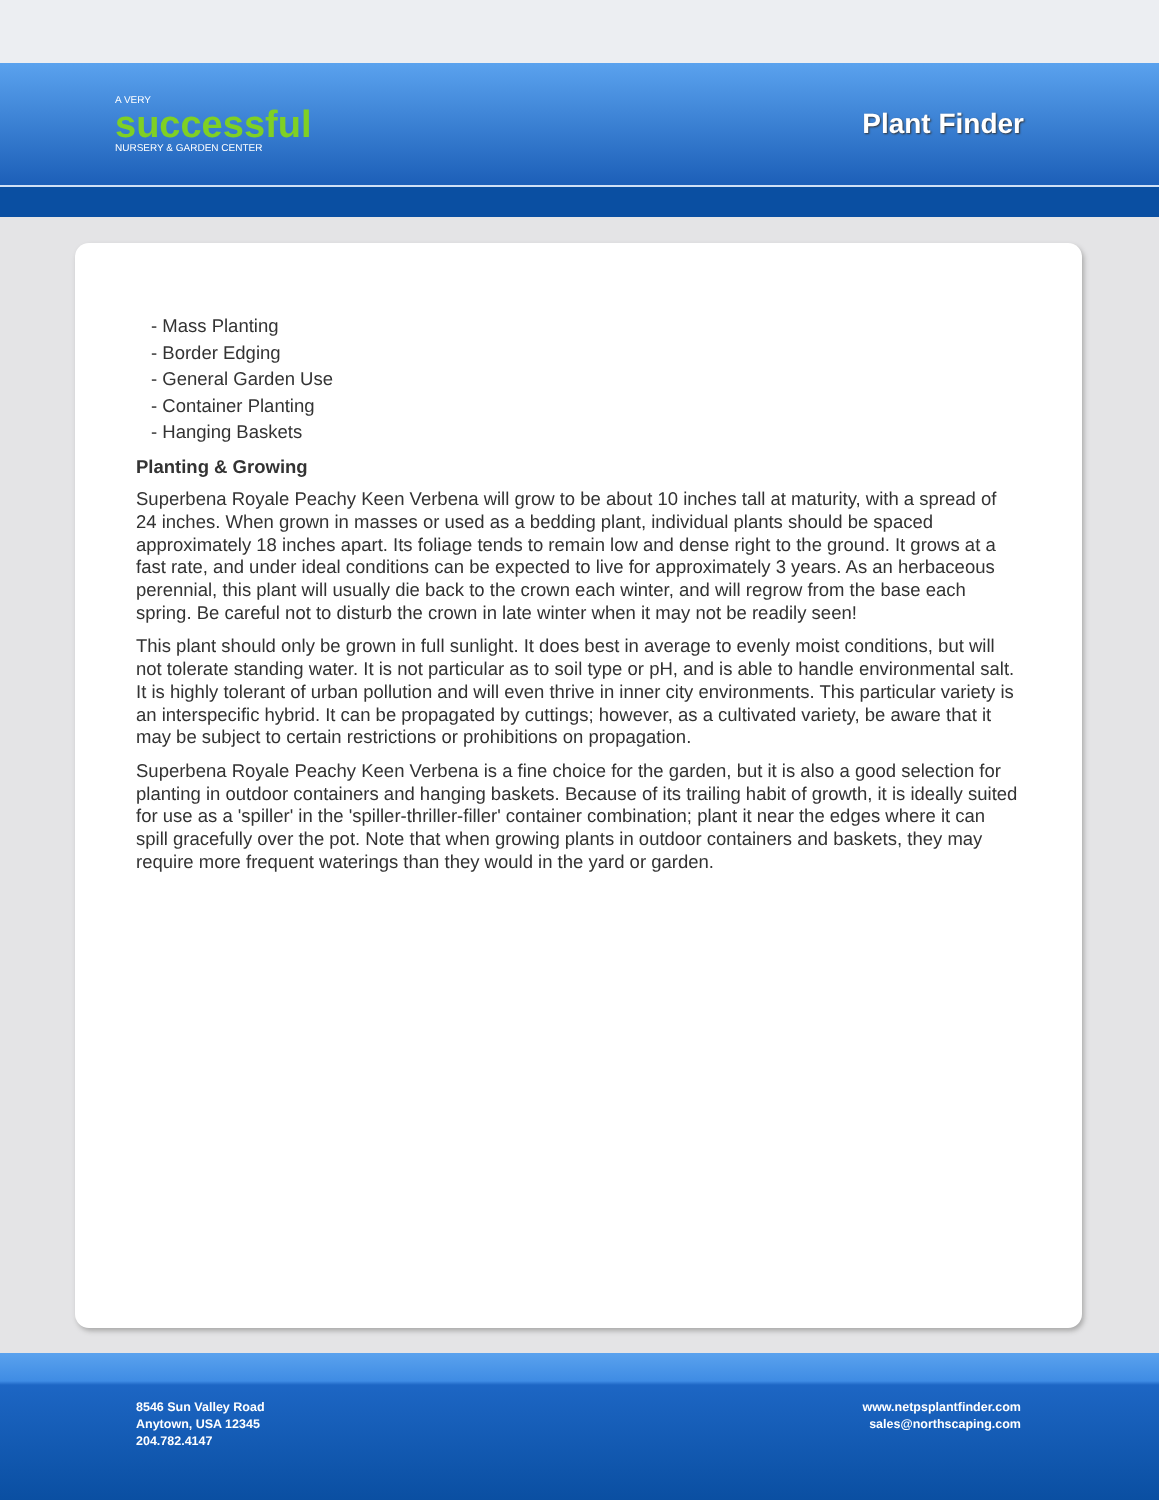A VERY
successful
NURSERY & GARDEN CENTER
Plant Finder
- Mass Planting
- Border Edging
- General Garden Use
- Container Planting
- Hanging Baskets
Planting & Growing
Superbena Royale Peachy Keen Verbena will grow to be about 10 inches tall at maturity, with a spread of 24 inches. When grown in masses or used as a bedding plant, individual plants should be spaced approximately 18 inches apart. Its foliage tends to remain low and dense right to the ground. It grows at a fast rate, and under ideal conditions can be expected to live for approximately 3 years. As an herbaceous perennial, this plant will usually die back to the crown each winter, and will regrow from the base each spring. Be careful not to disturb the crown in late winter when it may not be readily seen!
This plant should only be grown in full sunlight. It does best in average to evenly moist conditions, but will not tolerate standing water. It is not particular as to soil type or pH, and is able to handle environmental salt. It is highly tolerant of urban pollution and will even thrive in inner city environments. This particular variety is an interspecific hybrid. It can be propagated by cuttings; however, as a cultivated variety, be aware that it may be subject to certain restrictions or prohibitions on propagation.
Superbena Royale Peachy Keen Verbena is a fine choice for the garden, but it is also a good selection for planting in outdoor containers and hanging baskets. Because of its trailing habit of growth, it is ideally suited for use as a 'spiller' in the 'spiller-thriller-filler' container combination; plant it near the edges where it can spill gracefully over the pot. Note that when growing plants in outdoor containers and baskets, they may require more frequent waterings than they would in the yard or garden.
8546 Sun Valley Road
Anytown, USA 12345
204.782.4147
www.netpsplantfinder.com
sales@northscaping.com